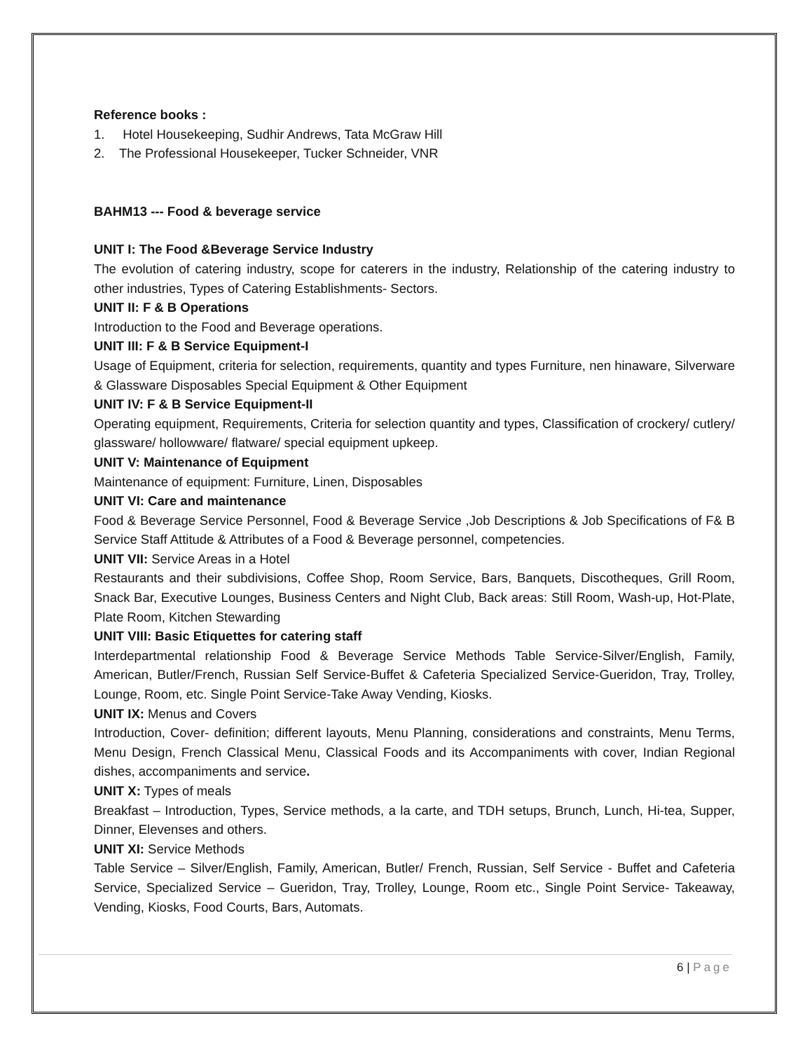Reference books :
1. Hotel Housekeeping, Sudhir Andrews, Tata McGraw Hill
2. The Professional Housekeeper, Tucker Schneider, VNR
BAHM13 --- Food & beverage service
UNIT I: The Food &Beverage Service Industry
The evolution of catering industry, scope for caterers in the industry, Relationship of the catering industry to other industries, Types of Catering Establishments- Sectors.
UNIT II: F & B Operations
Introduction to the Food and Beverage operations.
UNIT III: F & B Service Equipment-I
Usage of Equipment, criteria for selection, requirements, quantity and types Furniture, nen hinaware, Silverware & Glassware Disposables Special Equipment & Other Equipment
UNIT IV: F & B Service Equipment-II
Operating equipment, Requirements, Criteria for selection quantity and types, Classification of crockery/ cutlery/ glassware/ hollowware/ flatware/ special equipment upkeep.
UNIT V: Maintenance of Equipment
Maintenance of equipment: Furniture, Linen, Disposables
UNIT VI: Care and maintenance
Food & Beverage Service Personnel, Food & Beverage Service ,Job Descriptions & Job Specifications of F& B Service Staff Attitude & Attributes of a Food & Beverage personnel, competencies.
UNIT VII: Service Areas in a Hotel
Restaurants and their subdivisions, Coffee Shop, Room Service, Bars, Banquets, Discotheques, Grill Room, Snack Bar, Executive Lounges, Business Centers and Night Club, Back areas: Still Room, Wash-up, Hot-Plate, Plate Room, Kitchen Stewarding
UNIT VIII: Basic Etiquettes for catering staff
Interdepartmental relationship Food & Beverage Service Methods Table Service-Silver/English, Family, American, Butler/French, Russian Self Service-Buffet & Cafeteria Specialized Service-Gueridon, Tray, Trolley, Lounge, Room, etc. Single Point Service-Take Away Vending, Kiosks.
UNIT IX: Menus and Covers
Introduction, Cover- definition; different layouts, Menu Planning, considerations and constraints, Menu Terms, Menu Design, French Classical Menu, Classical Foods and its Accompaniments with cover, Indian Regional dishes, accompaniments and service.
UNIT X: Types of meals
Breakfast – Introduction, Types, Service methods, a la carte, and TDH setups, Brunch, Lunch, Hi-tea, Supper, Dinner, Elevenses and others.
UNIT XI: Service Methods
Table Service – Silver/English, Family, American, Butler/ French, Russian, Self Service - Buffet and Cafeteria Service, Specialized Service – Gueridon, Tray, Trolley, Lounge, Room etc., Single Point Service- Takeaway, Vending, Kiosks, Food Courts, Bars, Automats.
6 | Page